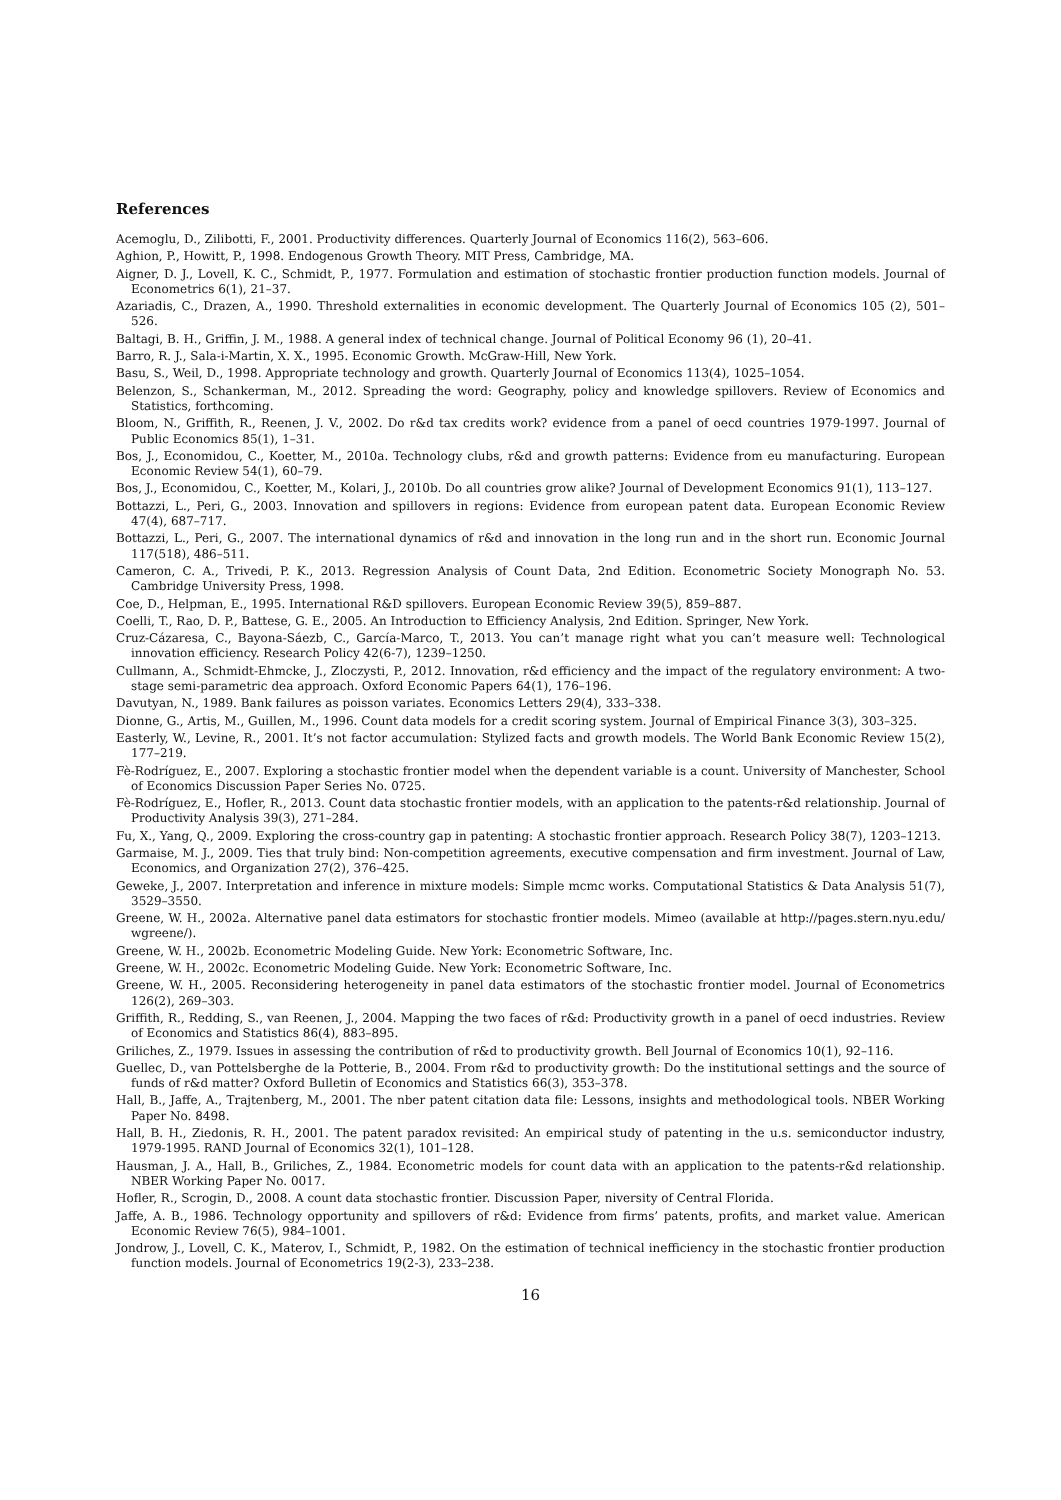References
Acemoglu, D., Zilibotti, F., 2001. Productivity differences. Quarterly Journal of Economics 116(2), 563–606.
Aghion, P., Howitt, P., 1998. Endogenous Growth Theory. MIT Press, Cambridge, MA.
Aigner, D. J., Lovell, K. C., Schmidt, P., 1977. Formulation and estimation of stochastic frontier production function models. Journal of Econometrics 6(1), 21–37.
Azariadis, C., Drazen, A., 1990. Threshold externalities in economic development. The Quarterly Journal of Economics 105 (2), 501–526.
Baltagi, B. H., Griffin, J. M., 1988. A general index of technical change. Journal of Political Economy 96 (1), 20–41.
Barro, R. J., Sala-i-Martin, X. X., 1995. Economic Growth. McGraw-Hill, New York.
Basu, S., Weil, D., 1998. Appropriate technology and growth. Quarterly Journal of Economics 113(4), 1025–1054.
Belenzon, S., Schankerman, M., 2012. Spreading the word: Geography, policy and knowledge spillovers. Review of Economics and Statistics, forthcoming.
Bloom, N., Griffith, R., Reenen, J. V., 2002. Do r&d tax credits work? evidence from a panel of oecd countries 1979-1997. Journal of Public Economics 85(1), 1–31.
Bos, J., Economidou, C., Koetter, M., 2010a. Technology clubs, r&d and growth patterns: Evidence from eu manufacturing. European Economic Review 54(1), 60–79.
Bos, J., Economidou, C., Koetter, M., Kolari, J., 2010b. Do all countries grow alike? Journal of Development Economics 91(1), 113–127.
Bottazzi, L., Peri, G., 2003. Innovation and spillovers in regions: Evidence from european patent data. European Economic Review 47(4), 687–717.
Bottazzi, L., Peri, G., 2007. The international dynamics of r&d and innovation in the long run and in the short run. Economic Journal 117(518), 486–511.
Cameron, C. A., Trivedi, P. K., 2013. Regression Analysis of Count Data, 2nd Edition. Econometric Society Monograph No. 53. Cambridge University Press, 1998.
Coe, D., Helpman, E., 1995. International R&D spillovers. European Economic Review 39(5), 859–887.
Coelli, T., Rao, D. P., Battese, G. E., 2005. An Introduction to Efficiency Analysis, 2nd Edition. Springer, New York.
Cruz-Cázaresa, C., Bayona-Sáezb, C., García-Marco, T., 2013. You can’t manage right what you can’t measure well: Technological innovation efficiency. Research Policy 42(6-7), 1239–1250.
Cullmann, A., Schmidt-Ehmcke, J., Zloczysti, P., 2012. Innovation, r&d efficiency and the impact of the regulatory environment: A two-stage semi-parametric dea approach. Oxford Economic Papers 64(1), 176–196.
Davutyan, N., 1989. Bank failures as poisson variates. Economics Letters 29(4), 333–338.
Dionne, G., Artis, M., Guillen, M., 1996. Count data models for a credit scoring system. Journal of Empirical Finance 3(3), 303–325.
Easterly, W., Levine, R., 2001. It’s not factor accumulation: Stylized facts and growth models. The World Bank Economic Review 15(2), 177–219.
Fè-Rodríguez, E., 2007. Exploring a stochastic frontier model when the dependent variable is a count. University of Manchester, School of Economics Discussion Paper Series No. 0725.
Fè-Rodríguez, E., Hofler, R., 2013. Count data stochastic frontier models, with an application to the patents-r&d relationship. Journal of Productivity Analysis 39(3), 271–284.
Fu, X., Yang, Q., 2009. Exploring the cross-country gap in patenting: A stochastic frontier approach. Research Policy 38(7), 1203–1213.
Garmaise, M. J., 2009. Ties that truly bind: Non-competition agreements, executive compensation and firm investment. Journal of Law, Economics, and Organization 27(2), 376–425.
Geweke, J., 2007. Interpretation and inference in mixture models: Simple mcmc works. Computational Statistics & Data Analysis 51(7), 3529–3550.
Greene, W. H., 2002a. Alternative panel data estimators for stochastic frontier models. Mimeo (available at http://pages.stern.nyu.edu/ wgreene/).
Greene, W. H., 2002b. Econometric Modeling Guide. New York: Econometric Software, Inc.
Greene, W. H., 2002c. Econometric Modeling Guide. New York: Econometric Software, Inc.
Greene, W. H., 2005. Reconsidering heterogeneity in panel data estimators of the stochastic frontier model. Journal of Econometrics 126(2), 269–303.
Griffith, R., Redding, S., van Reenen, J., 2004. Mapping the two faces of r&d: Productivity growth in a panel of oecd industries. Review of Economics and Statistics 86(4), 883–895.
Griliches, Z., 1979. Issues in assessing the contribution of r&d to productivity growth. Bell Journal of Economics 10(1), 92–116.
Guellec, D., van Pottelsberghe de la Potterie, B., 2004. From r&d to productivity growth: Do the institutional settings and the source of funds of r&d matter? Oxford Bulletin of Economics and Statistics 66(3), 353–378.
Hall, B., Jaffe, A., Trajtenberg, M., 2001. The nber patent citation data file: Lessons, insights and methodological tools. NBER Working Paper No. 8498.
Hall, B. H., Ziedonis, R. H., 2001. The patent paradox revisited: An empirical study of patenting in the u.s. semiconductor industry, 1979-1995. RAND Journal of Economics 32(1), 101–128.
Hausman, J. A., Hall, B., Griliches, Z., 1984. Econometric models for count data with an application to the patents-r&d relationship. NBER Working Paper No. 0017.
Hofler, R., Scrogin, D., 2008. A count data stochastic frontier. Discussion Paper, niversity of Central Florida.
Jaffe, A. B., 1986. Technology opportunity and spillovers of r&d: Evidence from firms’ patents, profits, and market value. American Economic Review 76(5), 984–1001.
Jondrow, J., Lovell, C. K., Materov, I., Schmidt, P., 1982. On the estimation of technical inefficiency in the stochastic frontier production function models. Journal of Econometrics 19(2-3), 233–238.
16